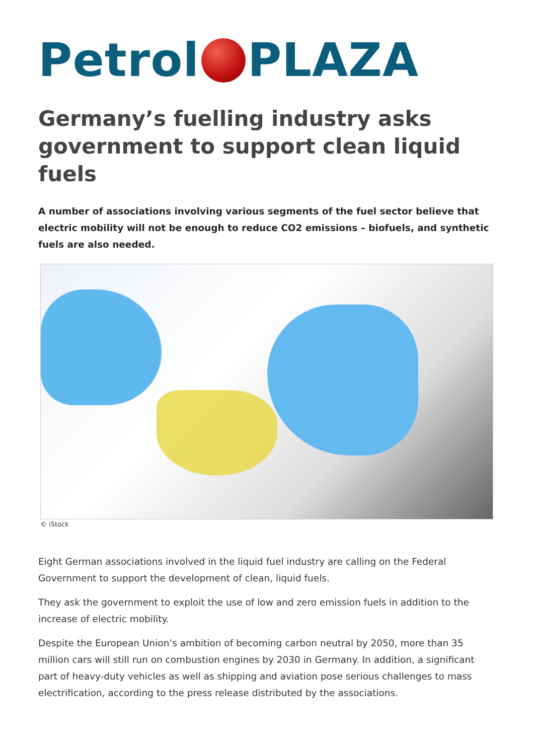Petrol PLAZA
Germany’s fuelling industry asks government to support clean liquid fuels
A number of associations involving various segments of the fuel sector believe that electric mobility will not be enough to reduce CO2 emissions – biofuels, and synthetic fuels are also needed.
© iStock
Eight German associations involved in the liquid fuel industry are calling on the Federal Government to support the development of clean, liquid fuels.
They ask the government to exploit the use of low and zero emission fuels in addition to the increase of electric mobility.
Despite the European Union’s ambition of becoming carbon neutral by 2050, more than 35 million cars will still run on combustion engines by 2030 in Germany. In addition, a significant part of heavy-duty vehicles as well as shipping and aviation pose serious challenges to mass electrification, according to the press release distributed by the associations.